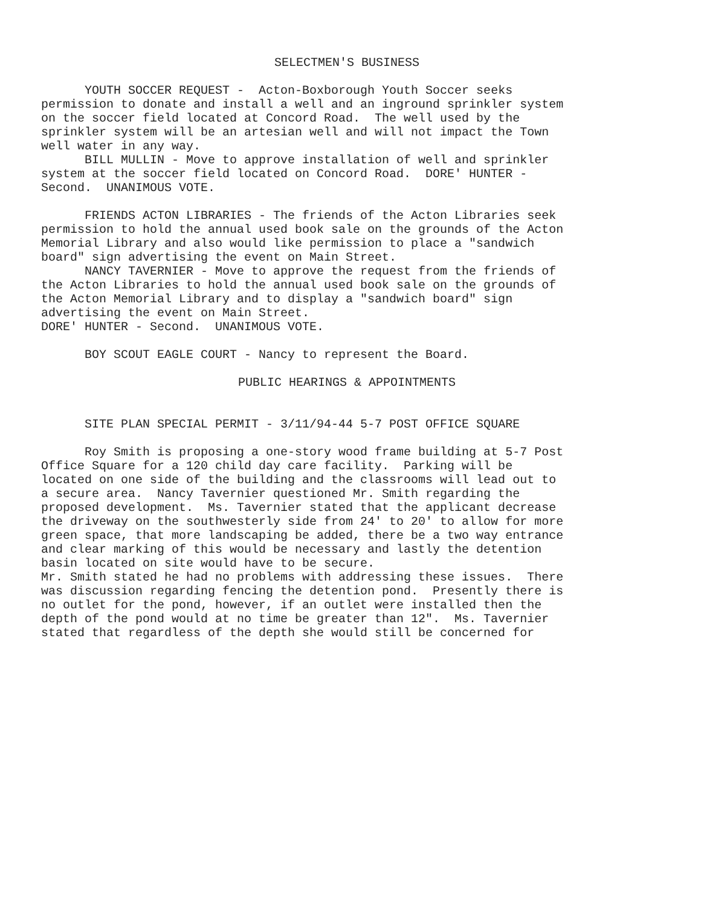SELECTMEN'S BUSINESS
YOUTH SOCCER REQUEST - Acton-Boxborough Youth Soccer seeks permission to donate and install a well and an inground sprinkler system on the soccer field located at Concord Road. The well used by the sprinkler system will be an artesian well and will not impact the Town well water in any way. BILL MULLIN - Move to approve installation of well and sprinkler system at the soccer field located on Concord Road. DORE' HUNTER - Second. UNANIMOUS VOTE.
FRIENDS ACTON LIBRARIES - The friends of the Acton Libraries seek permission to hold the annual used book sale on the grounds of the Acton Memorial Library and also would like permission to place a "sandwich board" sign advertising the event on Main Street. NANCY TAVERNIER - Move to approve the request from the friends of the Acton Libraries to hold the annual used book sale on the grounds of the Acton Memorial Library and to display a "sandwich board" sign advertising the event on Main Street. DORE' HUNTER - Second. UNANIMOUS VOTE.
BOY SCOUT EAGLE COURT - Nancy to represent the Board.
PUBLIC HEARINGS & APPOINTMENTS
SITE PLAN SPECIAL PERMIT - 3/11/94-44 5-7 POST OFFICE SQUARE
Roy Smith is proposing a one-story wood frame building at 5-7 Post Office Square for a 120 child day care facility. Parking will be located on one side of the building and the classrooms will lead out to a secure area. Nancy Tavernier questioned Mr. Smith regarding the proposed development. Ms. Tavernier stated that the applicant decrease the driveway on the southwesterly side from 24' to 20' to allow for more green space, that more landscaping be added, there be a two way entrance and clear marking of this would be necessary and lastly the detention basin located on site would have to be secure. Mr. Smith stated he had no problems with addressing these issues. There was discussion regarding fencing the detention pond. Presently there is no outlet for the pond, however, if an outlet were installed then the depth of the pond would at no time be greater than 12". Ms. Tavernier stated that regardless of the depth she would still be concerned for